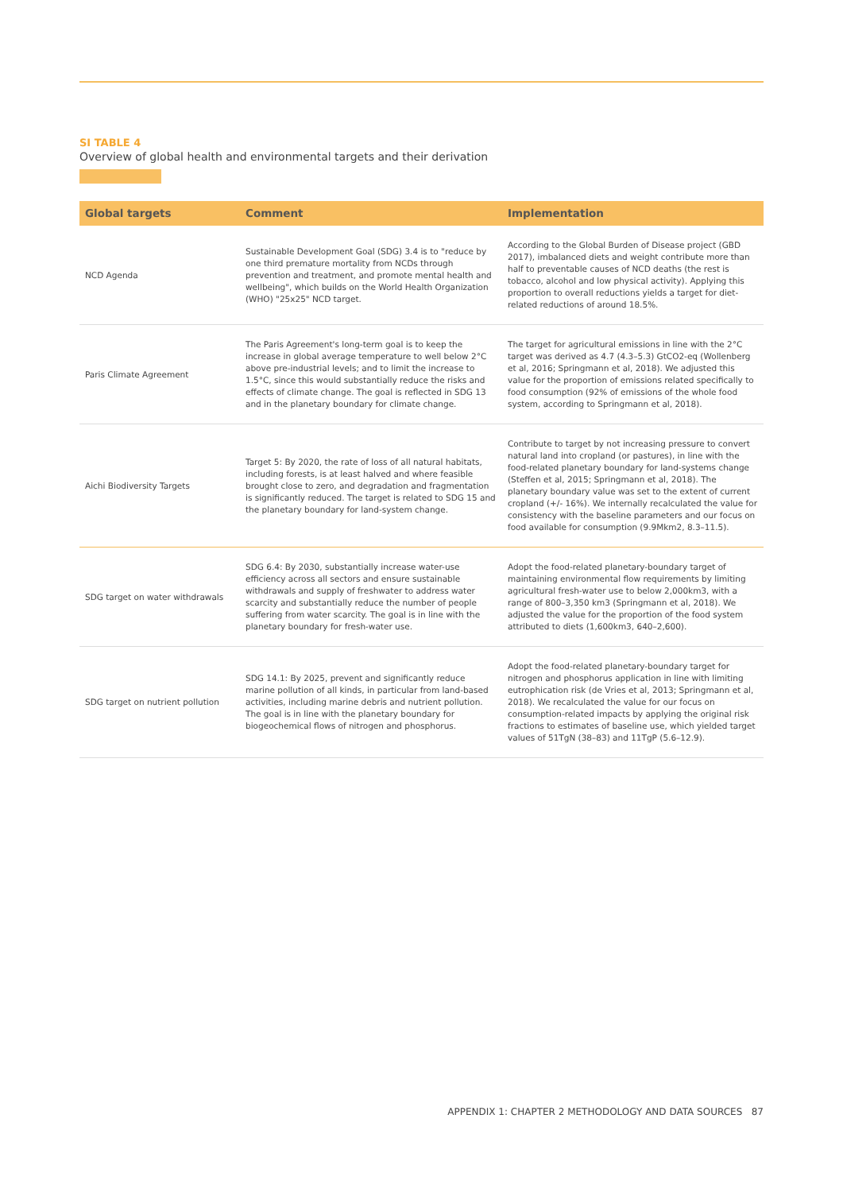SI TABLE 4
Overview of global health and environmental targets and their derivation
| Global targets | Comment | Implementation |
| --- | --- | --- |
| NCD Agenda | Sustainable Development Goal (SDG) 3.4 is to "reduce by one third premature mortality from NCDs through prevention and treatment, and promote mental health and wellbeing", which builds on the World Health Organization (WHO) "25x25" NCD target. | According to the Global Burden of Disease project (GBD 2017), imbalanced diets and weight contribute more than half to preventable causes of NCD deaths (the rest is tobacco, alcohol and low physical activity). Applying this proportion to overall reductions yields a target for diet-related reductions of around 18.5%. |
| Paris Climate Agreement | The Paris Agreement's long-term goal is to keep the increase in global average temperature to well below 2°C above pre-industrial levels; and to limit the increase to 1.5°C, since this would substantially reduce the risks and effects of climate change. The goal is reflected in SDG 13 and in the planetary boundary for climate change. | The target for agricultural emissions in line with the 2°C target was derived as 4.7 (4.3–5.3) GtCO2-eq (Wollenberg et al, 2016; Springmann et al, 2018). We adjusted this value for the proportion of emissions related specifically to food consumption (92% of emissions of the whole food system, according to Springmann et al, 2018). |
| Aichi Biodiversity Targets | Target 5: By 2020, the rate of loss of all natural habitats, including forests, is at least halved and where feasible brought close to zero, and degradation and fragmentation is significantly reduced. The target is related to SDG 15 and the planetary boundary for land-system change. | Contribute to target by not increasing pressure to convert natural land into cropland (or pastures), in line with the food-related planetary boundary for land-systems change (Steffen et al, 2015; Springmann et al, 2018). The planetary boundary value was set to the extent of current cropland (+/- 16%). We internally recalculated the value for consistency with the baseline parameters and our focus on food available for consumption (9.9Mkm2, 8.3–11.5). |
| SDG target on water withdrawals | SDG 6.4: By 2030, substantially increase water-use efficiency across all sectors and ensure sustainable withdrawals and supply of freshwater to address water scarcity and substantially reduce the number of people suffering from water scarcity. The goal is in line with the planetary boundary for fresh-water use. | Adopt the food-related planetary-boundary target of maintaining environmental flow requirements by limiting agricultural fresh-water use to below 2,000km3, with a range of 800–3,350 km3 (Springmann et al, 2018). We adjusted the value for the proportion of the food system attributed to diets (1,600km3, 640–2,600). |
| SDG target on nutrient pollution | SDG 14.1: By 2025, prevent and significantly reduce marine pollution of all kinds, in particular from land-based activities, including marine debris and nutrient pollution. The goal is in line with the planetary boundary for biogeochemical flows of nitrogen and phosphorus. | Adopt the food-related planetary-boundary target for nitrogen and phosphorus application in line with limiting eutrophication risk (de Vries et al, 2013; Springmann et al, 2018). We recalculated the value for our focus on consumption-related impacts by applying the original risk fractions to estimates of baseline use, which yielded target values of 51TgN (38–83) and 11TgP (5.6–12.9). |
APPENDIX 1: CHAPTER 2 METHODOLOGY AND DATA SOURCES 87